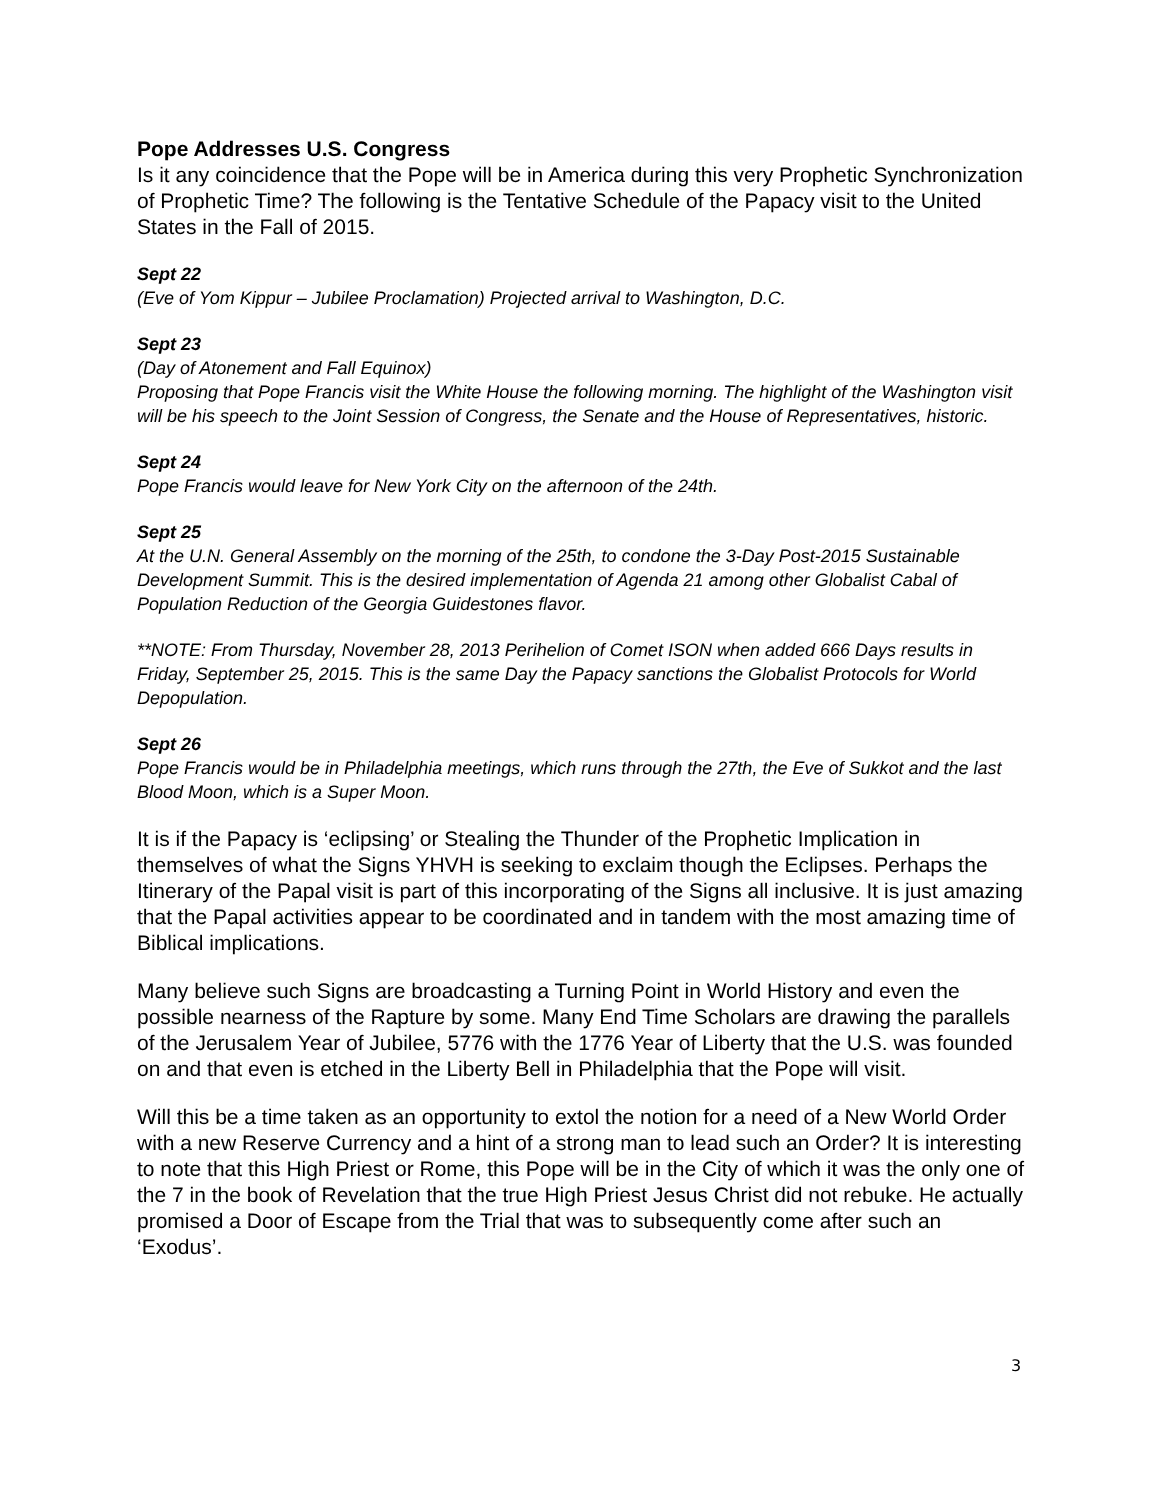Pope Addresses U.S. Congress
Is it any coincidence that the Pope will be in America during this very Prophetic Synchronization of Prophetic Time? The following is the Tentative Schedule of the Papacy visit to the United States in the Fall of 2015.
Sept 22
(Eve of Yom Kippur – Jubilee Proclamation) Projected arrival to Washington, D.C.
Sept 23
(Day of Atonement and Fall Equinox)
Proposing that Pope Francis visit the White House the following morning. The highlight of the Washington visit will be his speech to the Joint Session of Congress, the Senate and the House of Representatives, historic.
Sept 24
Pope Francis would leave for New York City on the afternoon of the 24th.
Sept 25
At the U.N. General Assembly on the morning of the 25th, to condone the 3-Day Post-2015 Sustainable Development Summit. This is the desired implementation of Agenda 21 among other Globalist Cabal of Population Reduction of the Georgia Guidestones flavor.
**NOTE: From Thursday, November 28, 2013 Perihelion of Comet ISON when added 666 Days results in Friday, September 25, 2015. This is the same Day the Papacy sanctions the Globalist Protocols for World Depopulation.
Sept 26
Pope Francis would be in Philadelphia meetings, which runs through the 27th, the Eve of Sukkot and the last Blood Moon, which is a Super Moon.
It is if the Papacy is ‘eclipsing’ or Stealing the Thunder of the Prophetic Implication in themselves of what the Signs YHVH is seeking to exclaim though the Eclipses. Perhaps the Itinerary of the Papal visit is part of this incorporating of the Signs all inclusive. It is just amazing that the Papal activities appear to be coordinated and in tandem with the most amazing time of Biblical implications.
Many believe such Signs are broadcasting a Turning Point in World History and even the possible nearness of the Rapture by some. Many End Time Scholars are drawing the parallels of the Jerusalem Year of Jubilee, 5776 with the 1776 Year of Liberty that the U.S. was founded on and that even is etched in the Liberty Bell in Philadelphia that the Pope will visit.
Will this be a time taken as an opportunity to extol the notion for a need of a New World Order with a new Reserve Currency and a hint of a strong man to lead such an Order? It is interesting to note that this High Priest or Rome, this Pope will be in the City of which it was the only one of the 7 in the book of Revelation that the true High Priest Jesus Christ did not rebuke. He actually promised a Door of Escape from the Trial that was to subsequently come after such an ‘Exodus’.
3